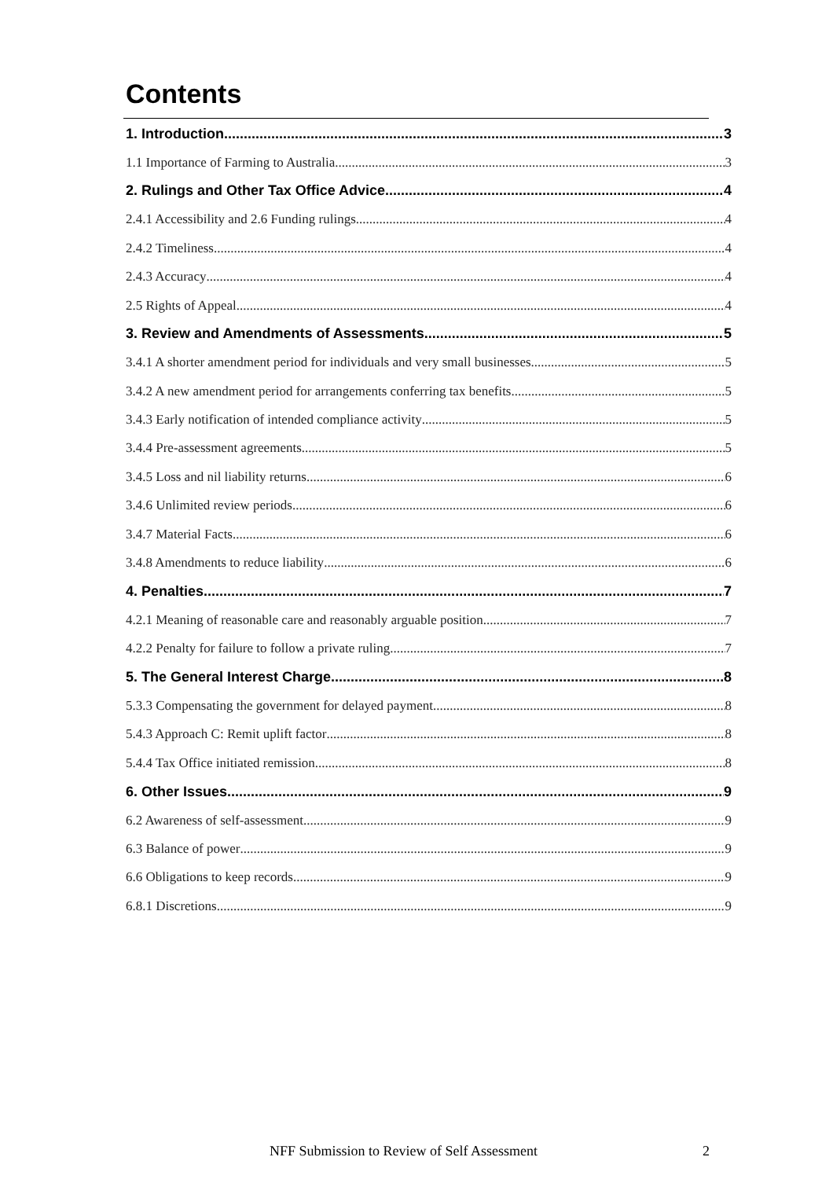Contents
1. Introduction 3
1.1 Importance of Farming to Australia 3
2. Rulings and Other Tax Office Advice 4
2.4.1 Accessibility and 2.6 Funding rulings 4
2.4.2 Timeliness 4
2.4.3 Accuracy 4
2.5 Rights of Appeal 4
3. Review and Amendments of Assessments 5
3.4.1 A shorter amendment period for individuals and very small businesses 5
3.4.2 A new amendment period for arrangements conferring tax benefits 5
3.4.3 Early notification of intended compliance activity 5
3.4.4 Pre-assessment agreements 5
3.4.5 Loss and nil liability returns 6
3.4.6 Unlimited review periods 6
3.4.7 Material Facts 6
3.4.8 Amendments to reduce liability 6
4. Penalties 7
4.2.1 Meaning of reasonable care and reasonably arguable position 7
4.2.2 Penalty for failure to follow a private ruling 7
5. The General Interest Charge 8
5.3.3 Compensating the government for delayed payment 8
5.4.3 Approach C: Remit uplift factor 8
5.4.4 Tax Office initiated remission 8
6. Other Issues 9
6.2 Awareness of self-assessment 9
6.3 Balance of power 9
6.6 Obligations to keep records 9
6.8.1 Discretions 9
NFF Submission to Review of Self Assessment 2